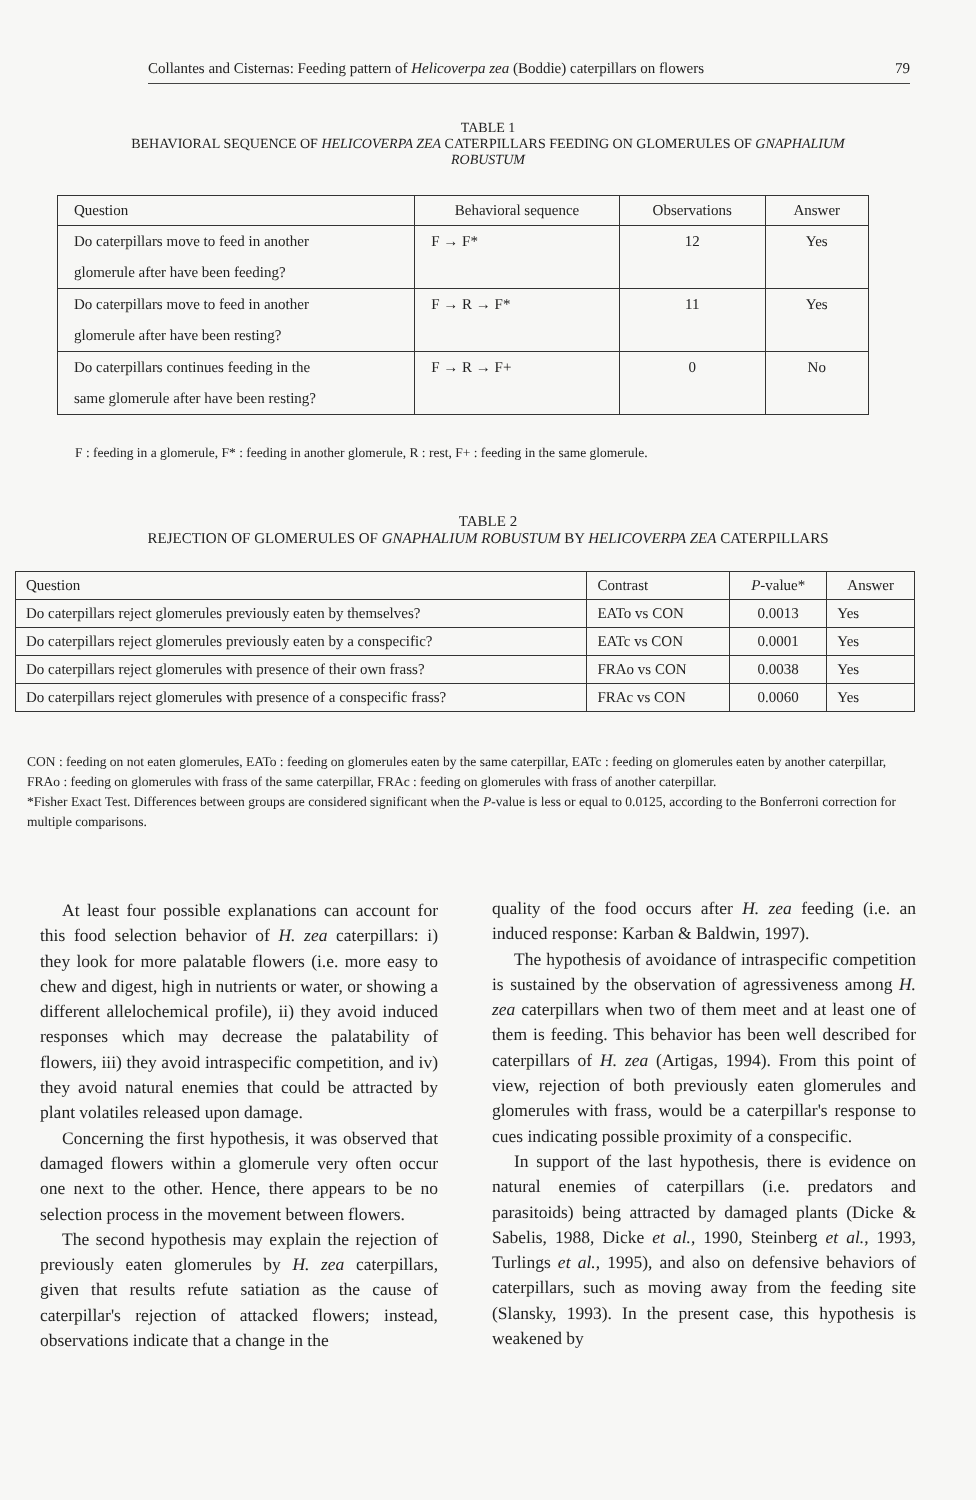Collantes and Cisternas: Feeding pattern of Helicoverpa zea (Boddie) caterpillars on flowers 79
TABLE 1
BEHAVIORAL SEQUENCE OF HELICOVERPA ZEA CATERPILLARS FEEDING ON GLOMERULES OF GNAPHALIUM
ROBUSTUM
| Question | Behavioral sequence | Observations | Answer |
| --- | --- | --- | --- |
| Do caterpillars move to feed in another glomerule after have been feeding? | F → F* | 12 | Yes |
| Do caterpillars move to feed in another glomerule after have been resting? | F → R → F* | 11 | Yes |
| Do caterpillars continues feeding in the same glomerule after have been resting? | F → R → F+ | 0 | No |
F : feeding in a glomerule, F* : feeding in another glomerule, R : rest, F+ : feeding in the same glomerule.
TABLE 2
REJECTION OF GLOMERULES OF GNAPHALIUM ROBUSTUM BY HELICOVERPA ZEA CATERPILLARS
| Question | Contrast | P -value* | Answer |
| --- | --- | --- | --- |
| Do caterpillars reject glomerules previously eaten by themselves? | EATo vs CON | 0.0013 | Yes |
| Do caterpillars reject glomerules previously eaten by a conspecific? | EATc vs CON | 0.0001 | Yes |
| Do caterpillars reject glomerules with presence of their own frass? | FRAo vs CON | 0.0038 | Yes |
| Do caterpillars reject glomerules with presence of a conspecific frass? | FRAc vs CON | 0.0060 | Yes |
CON : feeding on not eaten glomerules, EATo : feeding on glomerules eaten by the same caterpillar, EATc : feeding on glomerules eaten by another caterpillar, FRAo : feeding on glomerules with frass of the same caterpillar, FRAc : feeding on glomerules with frass of another caterpillar.
*Fisher Exact Test. Differences between groups are considered significant when the P-value is less or equal to 0.0125, according to the Bonferroni correction for multiple comparisons.
At least four possible explanations can account for this food selection behavior of H. zea caterpillars: i) they look for more palatable flowers (i.e. more easy to chew and digest, high in nutrients or water, or showing a different allelochemical profile), ii) they avoid induced responses which may decrease the palatability of flowers, iii) they avoid intraspecific competition, and iv) they avoid natural enemies that could be attracted by plant volatiles released upon damage.
Concerning the first hypothesis, it was observed that damaged flowers within a glomerule very often occur one next to the other. Hence, there appears to be no selection process in the movement between flowers.
The second hypothesis may explain the rejection of previously eaten glomerules by H. zea caterpillars, given that results refute satiation as the cause of caterpillar's rejection of attacked flowers; instead, observations indicate that a change in the
quality of the food occurs after H. zea feeding (i.e. an induced response: Karban & Baldwin, 1997).
The hypothesis of avoidance of intraspecific competition is sustained by the observation of agressiveness among H. zea caterpillars when two of them meet and at least one of them is feeding. This behavior has been well described for caterpillars of H. zea (Artigas, 1994). From this point of view, rejection of both previously eaten glomerules and glomerules with frass, would be a caterpillar's response to cues indicating possible proximity of a conspecific.
In support of the last hypothesis, there is evidence on natural enemies of caterpillars (i.e. predators and parasitoids) being attracted by damaged plants (Dicke & Sabelis, 1988, Dicke et al., 1990, Steinberg et al., 1993, Turlings et al., 1995), and also on defensive behaviors of caterpillars, such as moving away from the feeding site (Slansky, 1993). In the present case, this hypothesis is weakened by